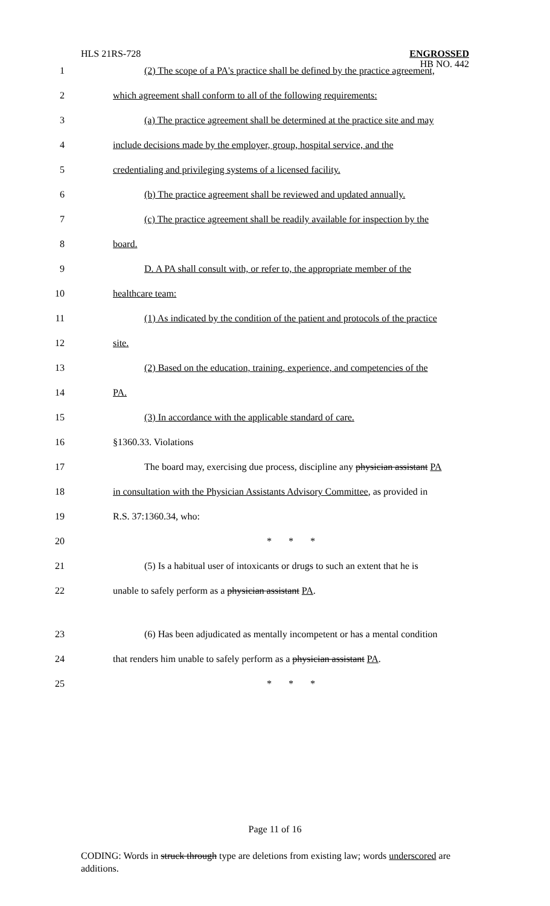HLS 21RS-728
ENGROSSED
HB NO. 442
1 (2) The scope of a PA's practice shall be defined by the practice agreement,
2 which agreement shall conform to all of the following requirements:
3 (a) The practice agreement shall be determined at the practice site and may
4 include decisions made by the employer, group, hospital service, and the
5 credentialing and privileging systems of a licensed facility.
6 (b) The practice agreement shall be reviewed and updated annually.
7 (c) The practice agreement shall be readily available for inspection by the
8 board.
9 D. A PA shall consult with, or refer to, the appropriate member of the
10 healthcare team:
11 (1) As indicated by the condition of the patient and protocols of the practice
12 site.
13 (2) Based on the education, training, experience, and competencies of the
14 PA.
15 (3) In accordance with the applicable standard of care.
16 §1360.33. Violations
17 The board may, exercising due process, discipline any physician assistant PA
18 in consultation with the Physician Assistants Advisory Committee, as provided in
19 R.S. 37:1360.34, who:
20 * * *
21 (5) Is a habitual user of intoxicants or drugs to such an extent that he is
22 unable to safely perform as a physician assistant PA.
23 (6) Has been adjudicated as mentally incompetent or has a mental condition
24 that renders him unable to safely perform as a physician assistant PA.
25 * * *
Page 11 of 16
CODING: Words in struck through type are deletions from existing law; words underscored are additions.